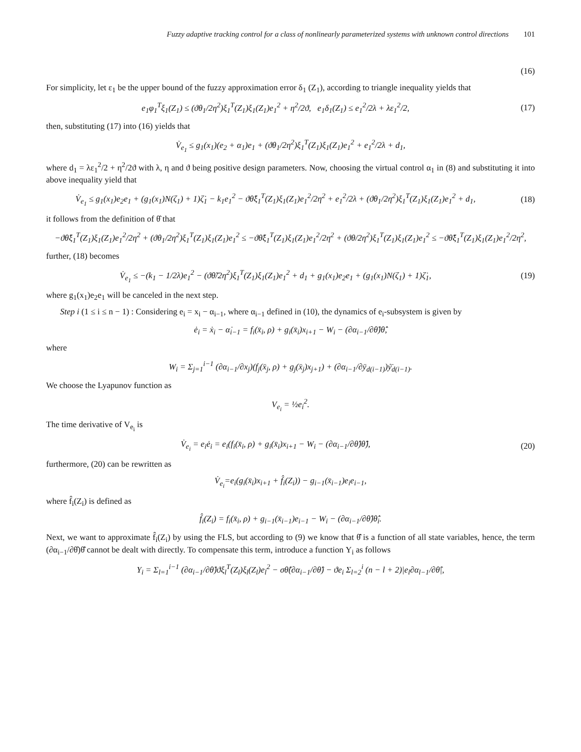Fuzzy adaptive tracking control for a class of nonlinearly parameterized systems with unknown control directions 101
(16)
For simplicity, let ε<sub>1</sub> be the upper bound of the fuzzy approximation error δ<sub>1</sub> (Z<sub>1</sub>), according to triangle inequality yields that
e<sub>1</sub>φ<sub>1</sub><sup>T</sup>ξ<sub>1</sub>(Z<sub>1</sub>) ≤ (ϑθ<sub>1</sub>/2η<sup>2</sup>)ξ<sub>1</sub><sup>T</sup>(Z<sub>1</sub>)ξ<sub>1</sub>(Z<sub>1</sub>)e<sub>1</sub><sup>2</sup> + η<sup>2</sup>/2ϑ, e<sub>1</sub>δ<sub>1</sub>(Z<sub>1</sub>) ≤ e<sub>1</sub><sup>2</sup>/2λ + λε<sub>1</sub><sup>2</sup>/2,
(17)
then, substituting (17) into (16) yields that
V̇<sub>e<sub>1</sub></sub> ≤ g<sub>1</sub>(x<sub>1</sub>)(e<sub>2</sub> + α<sub>1</sub>)e<sub>1</sub> + (ϑθ<sub>1</sub>/2η<sup>2</sup>)ξ<sub>1</sub><sup>T</sup>(Z<sub>1</sub>)ξ<sub>1</sub>(Z<sub>1</sub>)e<sub>1</sub><sup>2</sup> + e<sub>1</sub><sup>2</sup>/2λ + d<sub>1</sub>,
where d<sub>1</sub> = λε<sub>1</sub><sup>2</sup>/2 + η<sup>2</sup>/2ϑ with λ, η and ϑ being positive design parameters. Now, choosing the virtual control α<sub>1</sub> in (8) and substituting it into above inequality yield that
V̇<sub>e<sub>1</sub></sub> ≤ g<sub>1</sub>(x<sub>1</sub>)e<sub>2</sub>e<sub>1</sub> + (g<sub>1</sub>(x<sub>1</sub>)N(ζ<sub>1</sub>) + 1)ζ̇<sub>1</sub> − k<sub>1</sub>e<sub>1</sub><sup>2</sup> − ϑθ̂ξ<sub>1</sub><sup>T</sup>(Z<sub>1</sub>)ξ<sub>1</sub>(Z<sub>1</sub>)e<sub>1</sub><sup>2</sup>/2η<sup>2</sup> + e<sub>1</sub><sup>2</sup>/2λ + (ϑθ<sub>1</sub>/2η<sup>2</sup>)ξ<sub>1</sub><sup>T</sup>(Z<sub>1</sub>)ξ<sub>1</sub>(Z<sub>1</sub>)e<sub>1</sub><sup>2</sup> + d<sub>1</sub>,
(18)
it follows from the definition of θ̂ that
−ϑθ̂ξ<sub>1</sub><sup>T</sup>(Z<sub>1</sub>)ξ<sub>1</sub>(Z<sub>1</sub>)e<sub>1</sub><sup>2</sup>/2η<sup>2</sup> + (ϑθ<sub>1</sub>/2η<sup>2</sup>)ξ<sub>1</sub><sup>T</sup>(Z<sub>1</sub>)ξ<sub>1</sub>(Z<sub>1</sub>)e<sub>1</sub><sup>2</sup> ≤ −ϑθ̂ξ<sub>1</sub><sup>T</sup>(Z<sub>1</sub>)ξ<sub>1</sub>(Z<sub>1</sub>)e<sub>1</sub><sup>2</sup>/2η<sup>2</sup> + (ϑθ/2η<sup>2</sup>)ξ<sub>1</sub><sup>T</sup>(Z<sub>1</sub>)ξ<sub>1</sub>(Z<sub>1</sub>)e<sub>1</sub><sup>2</sup> ≤ −ϑθ̃ξ<sub>1</sub><sup>T</sup>(Z<sub>1</sub>)ξ<sub>1</sub>(Z<sub>1</sub>)e<sub>1</sub><sup>2</sup>/2η<sup>2</sup>,
further, (18) becomes
V̇<sub>e<sub>1</sub></sub> ≤ −(k<sub>1</sub> − 1/2λ)e<sub>1</sub><sup>2</sup> − (ϑθ̃/2η<sup>2</sup>)ξ<sub>1</sub><sup>T</sup>(Z<sub>1</sub>)ξ<sub>1</sub>(Z<sub>1</sub>)e<sub>1</sub><sup>2</sup> + d<sub>1</sub> + g<sub>1</sub>(x<sub>1</sub>)e<sub>2</sub>e<sub>1</sub> + (g<sub>1</sub>(x<sub>1</sub>)N(ζ<sub>1</sub>) + 1)ζ̇<sub>1</sub>,
(19)
where g<sub>1</sub>(x<sub>1</sub>)e<sub>2</sub>e<sub>1</sub> will be canceled in the next step.
Step i (1 ≤ i ≤ n − 1) : Considering e<sub>i</sub> = x<sub>i</sub> − α<sub>i−1</sub>, where α<sub>i−1</sub> defined in (10), the dynamics of e<sub>i</sub>-subsystem is given by
ė<sub>i</sub> = ẋ<sub>i</sub> − α̇<sub>i−1</sub> = f<sub>i</sub>(x̄<sub>i</sub>, ρ) + g<sub>i</sub>(x̄<sub>i</sub>)x<sub>i+1</sub> − W<sub>i</sub> − (∂α<sub>i−1</sub>/∂θ̂)θ̂̇,
where
W<sub>i</sub> = Σ<sub>j=1</sub><sup>i−1</sup> (∂α<sub>i−1</sub>/∂x<sub>j</sub>)(f<sub>j</sub>(x̄<sub>j</sub>, ρ) + g<sub>j</sub>(x̄<sub>j</sub>)x<sub>j+1</sub>) + (∂α<sub>i−1</sub>/∂ȳ<sub>d(i−1)</sub>)ẏ̄<sub>d(i−1)</sub>.
We choose the Lyapunov function as
V<sub>e<sub>i</sub></sub> = ½e<sub>i</sub><sup>2</sup>.
The time derivative of V<sub>e<sub>i</sub></sub> is
V̇<sub>e<sub>i</sub></sub> = e<sub>i</sub>ė<sub>i</sub> = e<sub>i</sub>(f<sub>i</sub>(x̄<sub>i</sub>, ρ) + g<sub>i</sub>(x̄<sub>i</sub>)x<sub>i+1</sub> − W<sub>i</sub> − (∂α<sub>i−1</sub>/∂θ̂)θ̂̇),
(20)
furthermore, (20) can be rewritten as
V̇<sub>e<sub>i</sub></sub>=e<sub>i</sub>(g<sub>i</sub>(x̄<sub>i</sub>)x<sub>i+1</sub> + f̂<sub>i</sub>(Z<sub>i</sub>)) − g<sub>i−1</sub>(x̄<sub>i−1</sub>)e<sub>i</sub>e<sub>i−1</sub>,
where f̂<sub>i</sub>(Z<sub>i</sub>) is defined as
f̂<sub>i</sub>(Z<sub>i</sub>) = f<sub>i</sub>(x̄<sub>i</sub>, ρ) + g<sub>i−1</sub>(x̄<sub>i−1</sub>)e<sub>i−1</sub> − W<sub>i</sub> − (∂α<sub>i−1</sub>/∂θ̂)θ̂̇<sub>i</sub>.
Next, we want to approximate f̂<sub>i</sub>(Z<sub>i</sub>) by using the FLS, but according to (9) we know that θ̂̇ is a function of all state variables, hence, the term (∂α<sub>i−1</sub>/∂θ̂)θ̂̇ cannot be dealt with directly. To compensate this term, introduce a function Υ<sub>i</sub> as follows
Υ<sub>i</sub> = Σ<sub>l=1</sub><sup>i−1</sup> (∂α<sub>i−1</sub>/∂θ̂)ϑξ<sub>l</sub><sup>T</sup>(Z<sub>l</sub>)ξ<sub>l</sub>(Z<sub>l</sub>)e<sub>l</sub><sup>2</sup> − σθ̂(∂α<sub>i−1</sub>/∂θ̂) − ϑe<sub>i</sub> Σ<sub>l=2</sub><sup>i</sup> (n − l + 2)|e<sub>l</sub>∂α<sub>l−1</sub>/∂θ̂|,